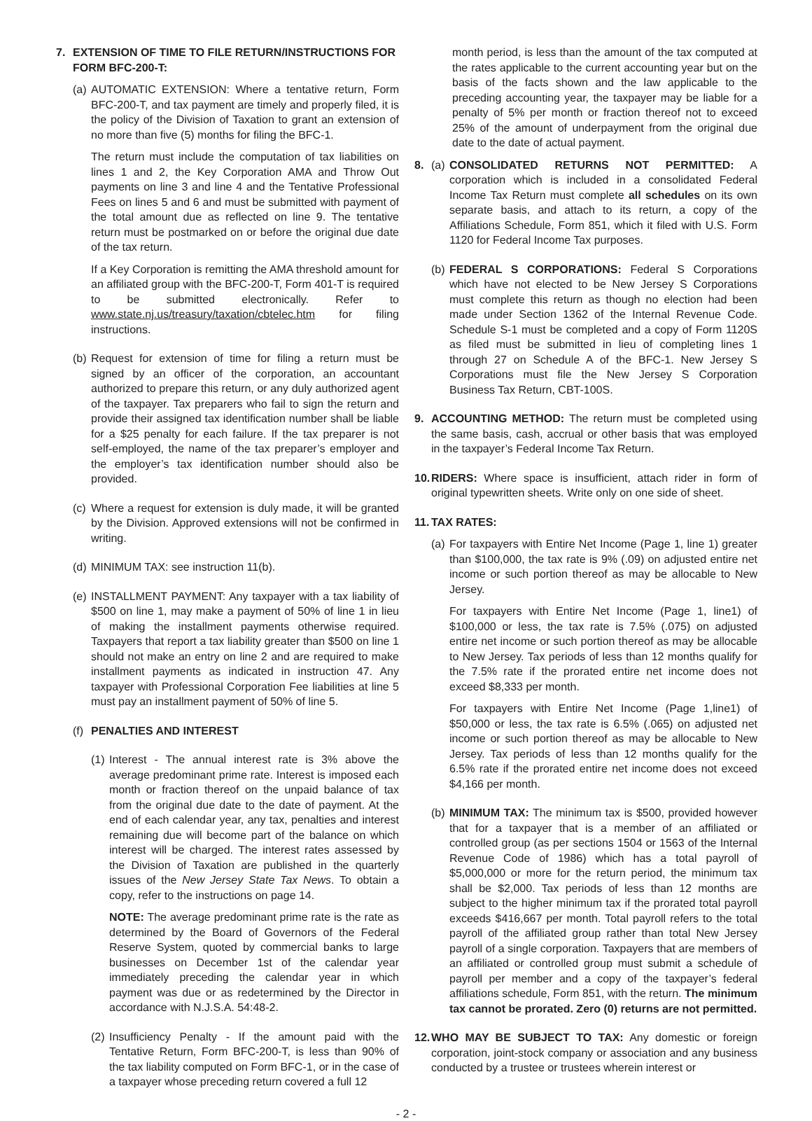7. EXTENSION OF TIME TO FILE RETURN/INSTRUCTIONS FOR FORM BFC-200-T:
(a)
AUTOMATIC EXTENSION: Where a tentative return, Form BFC-200-T, and tax payment are timely and properly filed, it is the policy of the Division of Taxation to grant an extension of no more than five (5) months for filing the BFC-1.
The return must include the computation of tax liabilities on lines 1 and 2, the Key Corporation AMA and Throw Out payments on line 3 and line 4 and the Tentative Professional Fees on lines 5 and 6 and must be submitted with payment of the total amount due as reflected on line 9. The tentative return must be postmarked on or before the original due date of the tax return.
If a Key Corporation is remitting the AMA threshold amount for an affiliated group with the BFC-200-T, Form 401-T is required to be submitted electronically. Refer to www.state.nj.us/treasury/taxation/cbtelec.htm for filing instructions.
(b)
Request for extension of time for filing a return must be signed by an officer of the corporation, an accountant authorized to prepare this return, or any duly authorized agent of the taxpayer. Tax preparers who fail to sign the return and provide their assigned tax identification number shall be liable for a $25 penalty for each failure. If the tax preparer is not self-employed, the name of the tax preparer’s employer and the employer’s tax identification number should also be provided.
(c)
Where a request for extension is duly made, it will be granted by the Division. Approved extensions will not be confirmed in writing.
(d)
MINIMUM TAX: see instruction 11(b).
(e)
INSTALLMENT PAYMENT: Any taxpayer with a tax liability of $500 on line 1, may make a payment of 50% of line 1 in lieu of making the installment payments otherwise required. Taxpayers that report a tax liability greater than $500 on line 1 should not make an entry on line 2 and are required to make installment payments as indicated in instruction 47. Any taxpayer with Professional Corporation Fee liabilities at line 5 must pay an installment payment of 50% of line 5.
(f)
PENALTIES AND INTEREST
(1)
Interest - The annual interest rate is 3% above the average predominant prime rate. Interest is imposed each month or fraction thereof on the unpaid balance of tax from the original due date to the date of payment. At the end of each calendar year, any tax, penalties and interest remaining due will become part of the balance on which interest will be charged. The interest rates assessed by the Division of Taxation are published in the quarterly issues of the New Jersey State Tax News. To obtain a copy, refer to the instructions on page 14.
NOTE: The average predominant prime rate is the rate as determined by the Board of Governors of the Federal Reserve System, quoted by commercial banks to large businesses on December 1st of the calendar year immediately preceding the calendar year in which payment was due or as redetermined by the Director in accordance with N.J.S.A. 54:48-2.
(2)
Insufficiency Penalty - If the amount paid with the Tentative Return, Form BFC-200-T, is less than 90% of the tax liability computed on Form BFC-1, or in the case of a taxpayer whose preceding return covered a full 12
month period, is less than the amount of the tax computed at the rates applicable to the current accounting year but on the basis of the facts shown and the law applicable to the preceding accounting year, the taxpayer may be liable for a penalty of 5% per month or fraction thereof not to exceed 25% of the amount of underpayment from the original due date to the date of actual payment.
8. (a)
CONSOLIDATED RETURNS NOT PERMITTED: A corporation which is included in a consolidated Federal Income Tax Return must complete all schedules on its own separate basis, and attach to its return, a copy of the Affiliations Schedule, Form 851, which it filed with U.S. Form 1120 for Federal Income Tax purposes.
(b)
FEDERAL S CORPORATIONS: Federal S Corporations which have not elected to be New Jersey S Corporations must complete this return as though no election had been made under Section 1362 of the Internal Revenue Code. Schedule S-1 must be completed and a copy of Form 1120S as filed must be submitted in lieu of completing lines 1 through 27 on Schedule A of the BFC-1. New Jersey S Corporations must file the New Jersey S Corporation Business Tax Return, CBT-100S.
9. ACCOUNTING METHOD: The return must be completed using the same basis, cash, accrual or other basis that was employed in the taxpayer’s Federal Income Tax Return.
10.
RIDERS: Where space is insufficient, attach rider in form of original typewritten sheets. Write only on one side of sheet.
11.
TAX RATES:
(a)
For taxpayers with Entire Net Income (Page 1, line 1) greater than $100,000, the tax rate is 9% (.09) on adjusted entire net income or such portion thereof as may be allocable to New Jersey.
For taxpayers with Entire Net Income (Page 1, line1) of $100,000 or less, the tax rate is 7.5% (.075) on adjusted entire net income or such portion thereof as may be allocable to New Jersey. Tax periods of less than 12 months qualify for the 7.5% rate if the prorated entire net income does not exceed $8,333 per month.
For taxpayers with Entire Net Income (Page 1,line1) of $50,000 or less, the tax rate is 6.5% (.065) on adjusted net income or such portion thereof as may be allocable to New Jersey. Tax periods of less than 12 months qualify for the 6.5% rate if the prorated entire net income does not exceed $4,166 per month.
(b)
MINIMUM TAX: The minimum tax is $500, provided however that for a taxpayer that is a member of an affiliated or controlled group (as per sections 1504 or 1563 of the Internal Revenue Code of 1986) which has a total payroll of $5,000,000 or more for the return period, the minimum tax shall be $2,000. Tax periods of less than 12 months are subject to the higher minimum tax if the prorated total payroll exceeds $416,667 per month. Total payroll refers to the total payroll of the affiliated group rather than total New Jersey payroll of a single corporation. Taxpayers that are members of an affiliated or controlled group must submit a schedule of payroll per member and a copy of the taxpayer’s federal affiliations schedule, Form 851, with the return. The minimum tax cannot be prorated. Zero (0) returns are not permitted.
12.
WHO MAY BE SUBJECT TO TAX: Any domestic or foreign corporation, joint-stock company or association and any business conducted by a trustee or trustees wherein interest or
- 2 -